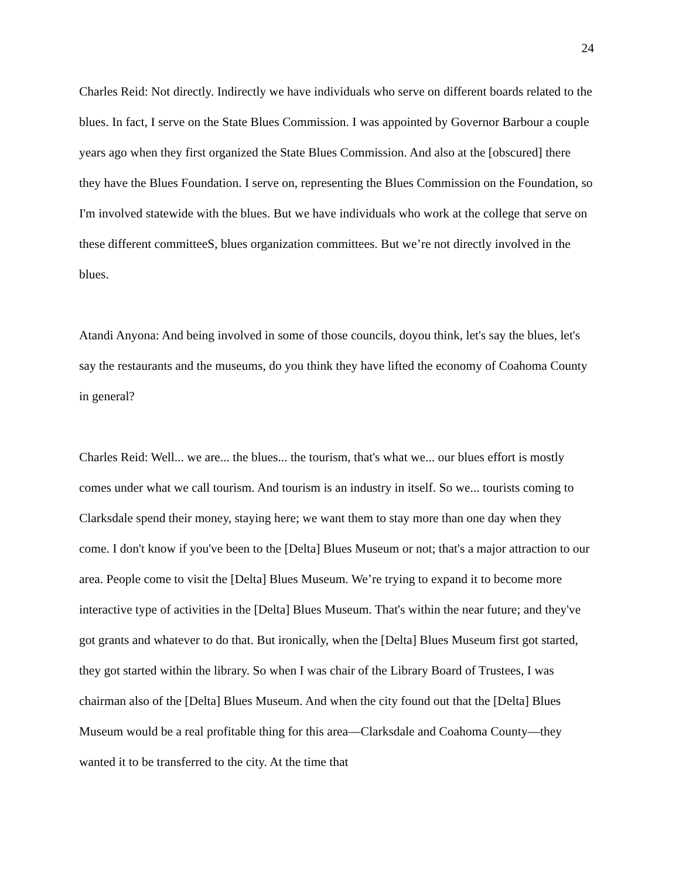24
Charles Reid: Not directly. Indirectly we have individuals who serve on different boards related to the blues. In fact, I serve on the State Blues Commission. I was appointed by Governor Barbour a couple years ago when they first organized the State Blues Commission. And also at the [obscured] there they have the Blues Foundation. I serve on, representing the Blues Commission on the Foundation, so I'm involved statewide with the blues. But we have individuals who work at the college that serve on these different committeeS, blues organization committees. But we’re not directly involved in the blues.
Atandi Anyona: And being involved in some of those councils, doyou think, let's say the blues, let's say the restaurants and the museums, do you think they have lifted the economy of Coahoma County in general?
Charles Reid: Well... we are... the blues... the tourism, that's what we... our blues effort is mostly comes under what we call tourism. And tourism is an industry in itself. So we... tourists coming to Clarksdale spend their money, staying here; we want them to stay more than one day when they come. I don't know if you've been to the [Delta] Blues Museum or not; that's a major attraction to our area. People come to visit the [Delta] Blues Museum. We’re trying to expand it to become more interactive type of activities in the [Delta] Blues Museum. That's within the near future; and they've got grants and whatever to do that. But ironically, when the [Delta] Blues Museum first got started, they got started within the library. So when I was chair of the Library Board of Trustees, I was chairman also of the [Delta] Blues Museum. And when the city found out that the [Delta] Blues Museum would be a real profitable thing for this area—Clarksdale and Coahoma County—they wanted it to be transferred to the city. At the time that